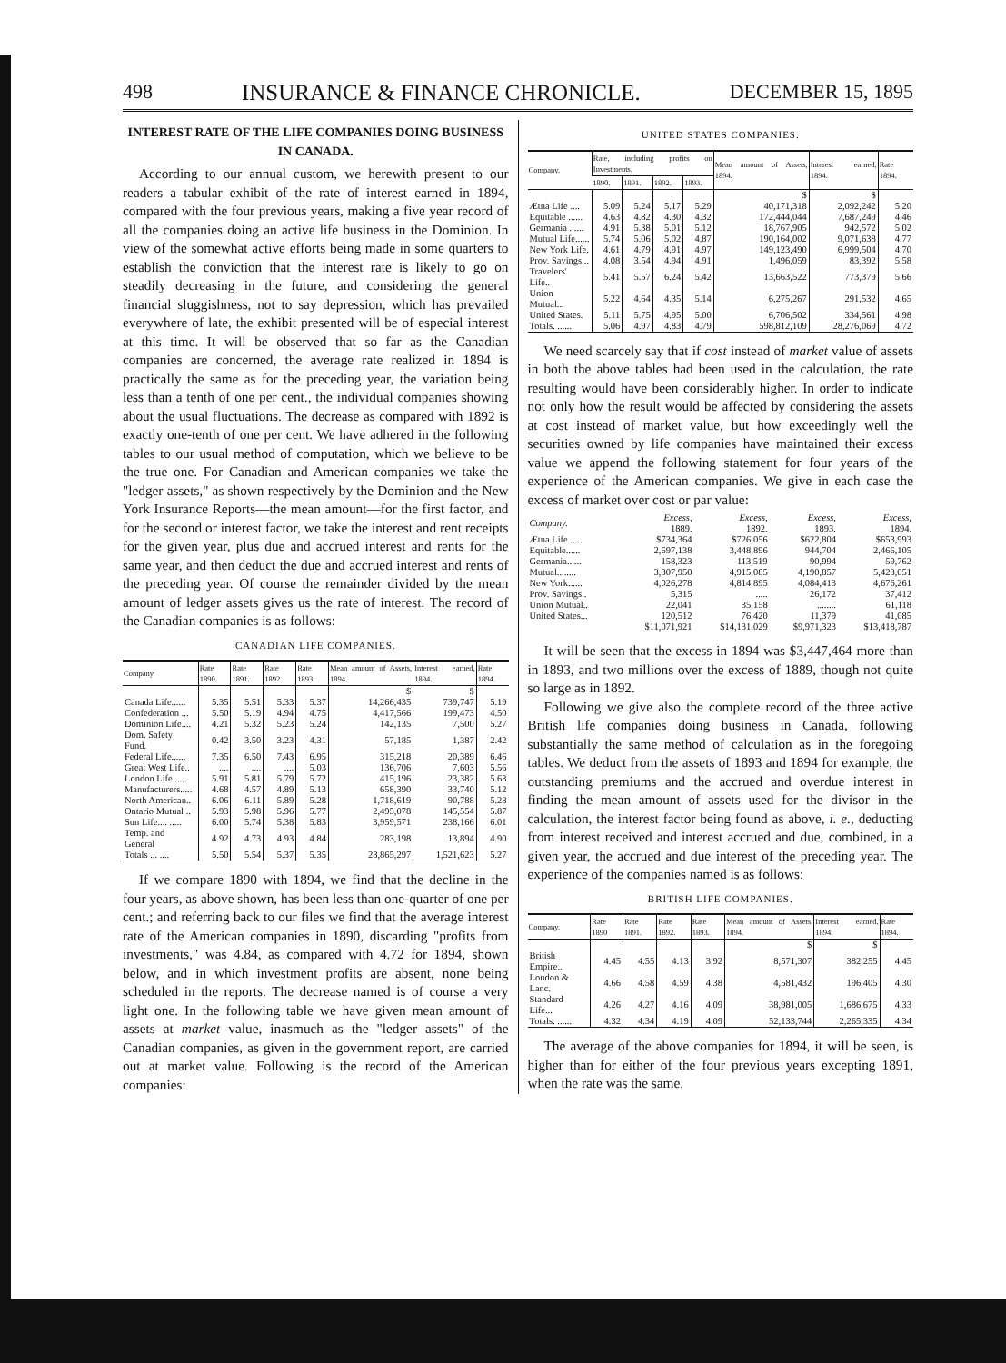498 INSURANCE & FINANCE CHRONICLE. DECEMBER 15, 1895
INTEREST RATE OF THE LIFE COMPANIES DOING BUSINESS IN CANADA.
According to our annual custom, we herewith present to our readers a tabular exhibit of the rate of interest earned in 1894, compared with the four previous years, making a five year record of all the companies doing an active life business in the Dominion. In view of the somewhat active efforts being made in some quarters to establish the conviction that the interest rate is likely to go on steadily decreasing in the future, and considering the general financial sluggishness, not to say depression, which has prevailed everywhere of late, the exhibit presented will be of especial interest at this time. It will be observed that so far as the Canadian companies are concerned, the average rate realized in 1894 is practically the same as for the preceding year, the variation being less than a tenth of one per cent., the individual companies showing about the usual fluctuations. The decrease as compared with 1892 is exactly one-tenth of one per cent. We have adhered in the following tables to our usual method of computation, which we believe to be the true one. For Canadian and American companies we take the "ledger assets," as shown respectively by the Dominion and the New York Insurance Reports—the mean amount—for the first factor, and for the second or interest factor, we take the interest and rent receipts for the given year, plus due and accrued interest and rents for the same year, and then deduct the due and accrued interest and rents of the preceding year. Of course the remainder divided by the mean amount of ledger assets gives us the rate of interest. The record of the Canadian companies is as follows:
CANADIAN LIFE COMPANIES.
| Company. | Rate 1890. | Rate 1891. | Rate 1892. | Rate 1893. | Mean amount of Assets, 1894. | Interest earned, 1894. | Rate 1894. |
| --- | --- | --- | --- | --- | --- | --- | --- |
| | | | | | $ | $ | |
| Canada Life...... | 5.35 | 5.51 | 5.33 | 5.37 | 14,266,435 | 739,747 | 5.19 |
| Confederation ... | 5.50 | 5.19 | 4.94 | 4.75 | 4,417,566 | 199,473 | 4.50 |
| Dominion Life.... | 4.21 | 5.32 | 5.23 | 5.24 | 142,135 | 7,500 | 5.27 |
| Dom. Safety Fund. | 0.42 | 3.50 | 3.23 | 4.31 | 57,185 | 1,387 | 2.42 |
| Federal Life...... | 7.35 | 6.50 | 7.43 | 6.95 | 315,218 | 20,389 | 6.46 |
| Great West Life.. | .... | .... | .... | 5.03 | 136,706 | 7,603 | 5.56 |
| London Life...... | 5.91 | 5.81 | 5.79 | 5.72 | 415,196 | 23,382 | 5.63 |
| Manufacturers..... | 4.68 | 4.57 | 4.89 | 5.13 | 658,390 | 33,740 | 5.12 |
| North American.. | 6.06 | 6.11 | 5.89 | 5.28 | 1,718,619 | 90,788 | 5.28 |
| Ontario Mutual .. | 5.93 | 5.98 | 5.96 | 5.77 | 2,495,078 | 145,554 | 5.87 |
| Sun Life.... ..... | 6.00 | 5.74 | 5.38 | 5.83 | 3,959,571 | 238,166 | 6.01 |
| Temp. and General | 4.92 | 4.73 | 4.93 | 4.84 | 283,198 | 13,894 | 4.90 |
| Totals ... .... | 5.50 | 5.54 | 5.37 | 5.35 | 28,865,297 | 1,521,623 | 5.27 |
If we compare 1890 with 1894, we find that the decline in the four years, as above shown, has been less than one-quarter of one per cent.; and referring back to our files we find that the average interest rate of the American companies in 1890, discarding "profits from investments," was 4.84, as compared with 4.72 for 1894, shown below, and in which investment profits are absent, none being scheduled in the reports. The decrease named is of course a very light one. In the following table we have given mean amount of assets at market value, inasmuch as the "ledger assets" of the Canadian companies, as given in the government report, are carried out at market value. Following is the record of the American companies:
UNITED STATES COMPANIES.
| Company. | Rate, including profits on Investments. | | | | Mean amount of Assets, 1894. | Interest earned, 1894. | Rate 1894. |
| --- | --- | --- | --- | --- | --- | --- | --- |
| | 1890. | 1891. | 1892. | 1893. | | | |
| | | | | | $ | $ | |
| Ætna Life .... | 5.09 | 5.24 | 5.17 | 5.29 | 40,171,318 | 2,092,242 | 5.20 |
| Equitable ...... | 4.63 | 4.82 | 4.30 | 4.32 | 172,444,044 | 7,687,249 | 4.46 |
| Germania ...... | 4.91 | 5.38 | 5.01 | 5.12 | 18,767,905 | 942,572 | 5.02 |
| Mutual Life...... | 5.74 | 5.06 | 5.02 | 4.87 | 190,164,002 | 9,071,638 | 4.77 |
| New York Life. | 4.61 | 4.79 | 4.91 | 4.97 | 149,123,490 | 6,999,504 | 4.70 |
| Prov. Savings... | 4.08 | 3.54 | 4.94 | 4.91 | 1,496,059 | 83,392 | 5.58 |
| Travelers' Life.. | 5.41 | 5.57 | 6.24 | 5.42 | 13,663,522 | 773,379 | 5.66 |
| Union Mutual... | 5.22 | 4.64 | 4.35 | 5.14 | 6,275,267 | 291,532 | 4.65 |
| United States. | 5.11 | 5.75 | 4.95 | 5.00 | 6,706,502 | 334,561 | 4.98 |
| Totals. ...... | 5.06 | 4.97 | 4.83 | 4.79 | 598,812,109 | 28,276,069 | 4.72 |
We need scarcely say that if cost instead of market value of assets in both the above tables had been used in the calculation, the rate resulting would have been considerably higher. In order to indicate not only how the result would be affected by considering the assets at cost instead of market value, but how exceedingly well the securities owned by life companies have maintained their excess value we append the following statement for four years of the experience of the American companies. We give in each case the excess of market over cost or par value:
| Company. | Excess, 1889. | Excess, 1892. | Excess, 1893. | Excess, 1894. |
| Ætna Life ..... | $734,364 | $726,056 | $622,804 | $653,993 |
| Equitable...... | 2,697,138 | 3,448,896 | 944,704 | 2,466,105 |
| Germania...... | 158,323 | 113,519 | 90,994 | 59,762 |
| Mutual........ | 3,307,950 | 4,915,085 | 4,190,857 | 5,423,051 |
| New York...... | 4,026,278 | 4,814,895 | 4,084,413 | 4,676,261 |
| Prov. Savings.. | 5,315 | ..... | 26,172 | 37,412 |
| Union Mutual.. | 22,041 | 35,158 | ........ | 61,118 |
| United States... | 120,512 | 76,420 | 11,379 | 41,085 |
| | $11,071,921 | $14,131,029 | $9,971,323 | $13,418,787 |
It will be seen that the excess in 1894 was $3,447,464 more than in 1893, and two millions over the excess of 1889, though not quite so large as in 1892.
Following we give also the complete record of the three active British life companies doing business in Canada, following substantially the same method of calculation as in the foregoing tables. We deduct from the assets of 1893 and 1894 for example, the outstanding premiums and the accrued and overdue interest in finding the mean amount of assets used for the divisor in the calculation, the interest factor being found as above, i. e., deducting from interest received and interest accrued and due, combined, in a given year, the accrued and due interest of the preceding year. The experience of the companies named is as follows:
BRITISH LIFE COMPANIES.
| Company. | Rate 1890 | Rate 1891. | Rate 1892. | Rate 1893. | Mean amount of Assets, 1894. | Interest earned, 1894. | Rate 1894. |
| --- | --- | --- | --- | --- | --- | --- | --- |
| | | | | | $ | $ | |
| British Empire.. | 4.45 | 4.55 | 4.13 | 3.92 | 8,571,307 | 382,255 | 4.45 |
| London & Lanc. | 4.66 | 4.58 | 4.59 | 4.38 | 4,581,432 | 196,405 | 4.30 |
| Standard Life... | 4.26 | 4.27 | 4.16 | 4.09 | 38,981,005 | 1,686,675 | 4.33 |
| Totals. ...... | 4.32 | 4.34 | 4.19 | 4.09 | 52,133,744 | 2,265,335 | 4.34 |
The average of the above companies for 1894, it will be seen, is higher than for either of the four previous years excepting 1891, when the rate was the same.